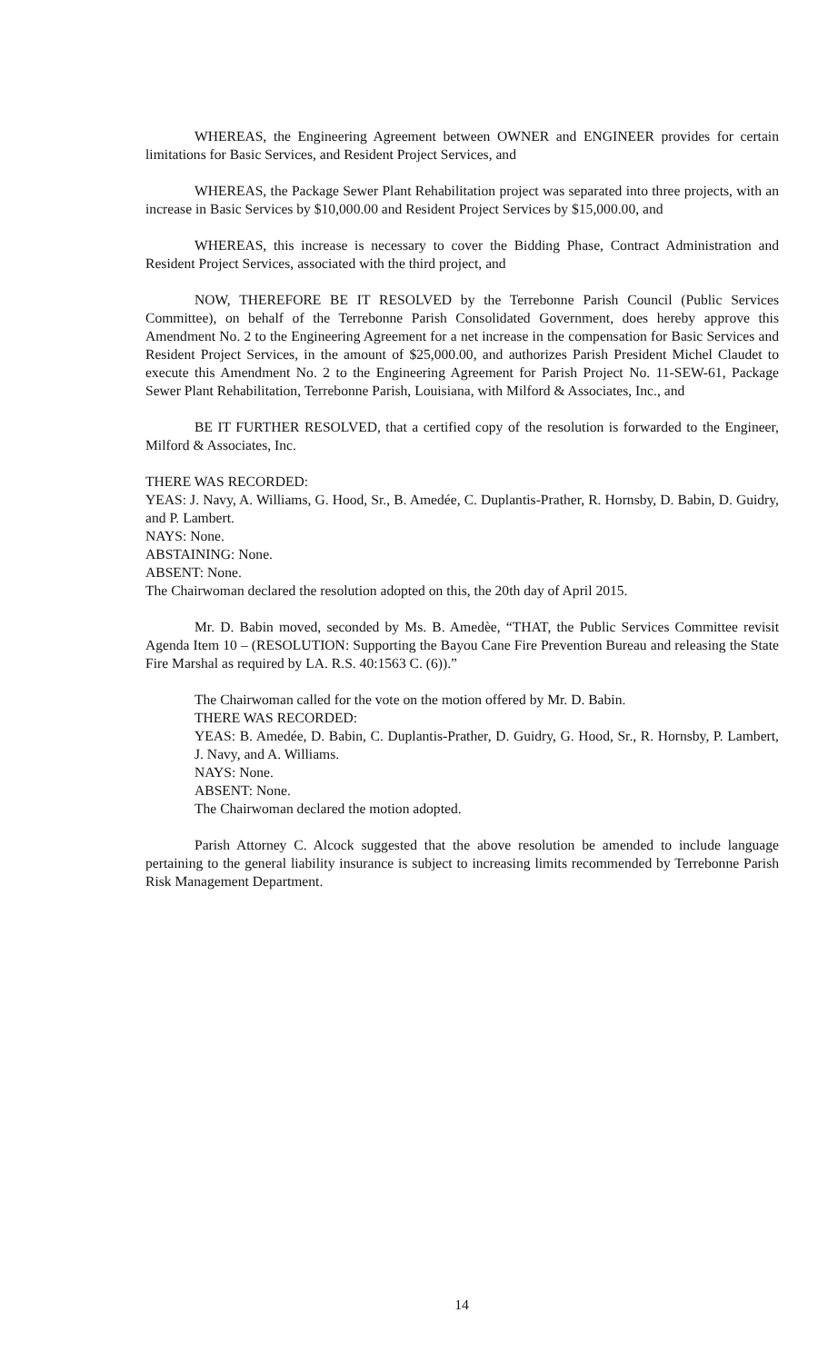WHEREAS, the Engineering Agreement between OWNER and ENGINEER provides for certain limitations for Basic Services, and Resident Project Services, and
WHEREAS, the Package Sewer Plant Rehabilitation project was separated into three projects, with an increase in Basic Services by $10,000.00 and Resident Project Services by $15,000.00, and
WHEREAS, this increase is necessary to cover the Bidding Phase, Contract Administration and Resident Project Services, associated with the third project, and
NOW, THEREFORE BE IT RESOLVED by the Terrebonne Parish Council (Public Services Committee), on behalf of the Terrebonne Parish Consolidated Government, does hereby approve this Amendment No. 2 to the Engineering Agreement for a net increase in the compensation for Basic Services and Resident Project Services, in the amount of $25,000.00, and authorizes Parish President Michel Claudet to execute this Amendment No. 2 to the Engineering Agreement for Parish Project No. 11-SEW-61, Package Sewer Plant Rehabilitation, Terrebonne Parish, Louisiana, with Milford & Associates, Inc., and
BE IT FURTHER RESOLVED, that a certified copy of the resolution is forwarded to the Engineer, Milford & Associates, Inc.
THERE WAS RECORDED:
YEAS: J. Navy, A. Williams, G. Hood, Sr., B. Amedée, C. Duplantis-Prather, R. Hornsby, D. Babin, D. Guidry, and P. Lambert.
NAYS: None.
ABSTAINING: None.
ABSENT: None.
The Chairwoman declared the resolution adopted on this, the 20th day of April 2015.
Mr. D. Babin moved, seconded by Ms. B. Amedèe, “THAT, the Public Services Committee revisit Agenda Item 10 – (RESOLUTION: Supporting the Bayou Cane Fire Prevention Bureau and releasing the State Fire Marshal as required by LA. R.S. 40:1563 C. (6)).”
The Chairwoman called for the vote on the motion offered by Mr. D. Babin.
THERE WAS RECORDED:
YEAS: B. Amedée, D. Babin, C. Duplantis-Prather, D. Guidry, G. Hood, Sr., R. Hornsby, P. Lambert, J. Navy, and A. Williams.
NAYS: None.
ABSENT: None.
The Chairwoman declared the motion adopted.
Parish Attorney C. Alcock suggested that the above resolution be amended to include language pertaining to the general liability insurance is subject to increasing limits recommended by Terrebonne Parish Risk Management Department.
14